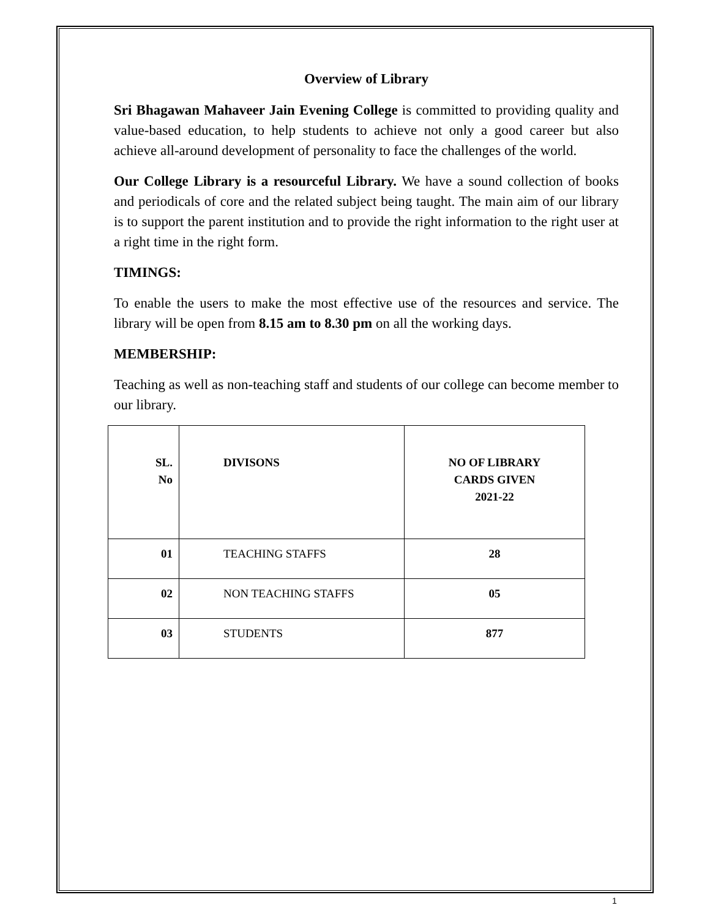Overview of Library
Sri Bhagawan Mahaveer Jain Evening College is committed to providing quality and value-based education, to help students to achieve not only a good career but also achieve all-around development of personality to face the challenges of the world.
Our College Library is a resourceful Library. We have a sound collection of books and periodicals of core and the related subject being taught. The main aim of our library is to support the parent institution and to provide the right information to the right user at a right time in the right form.
TIMINGS:
To enable the users to make the most effective use of the resources and service. The library will be open from 8.15 am to 8.30 pm on all the working days.
MEMBERSHIP:
Teaching as well as non-teaching staff and students of our college can become member to our library.
| SL. No | DIVISONS | NO OF LIBRARY CARDS GIVEN 2021-22 |
| --- | --- | --- |
| 01 | TEACHING STAFFS | 28 |
| 02 | NON TEACHING STAFFS | 05 |
| 03 | STUDENTS | 877 |
1